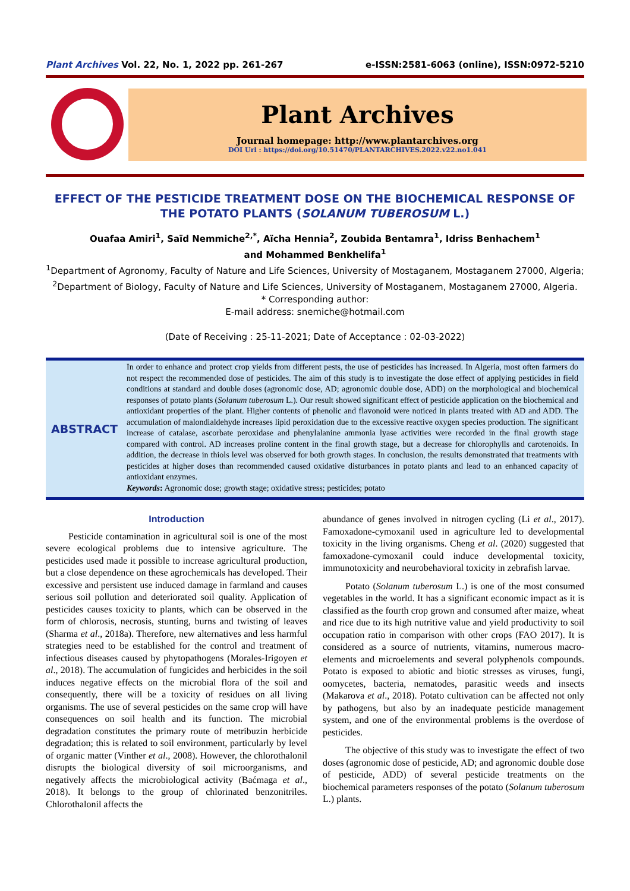Plant Archives Vol. 22, No. 1, 2022 pp. 261-267 e-ISSN:2581-6063 (online), ISSN:0972-5210
Plant Archives
Journal homepage: http://www.plantarchives.org
DOI Url : https://doi.org/10.51470/PLANTARCHIVES.2022.v22.no1.041
EFFECT OF THE PESTICIDE TREATMENT DOSE ON THE BIOCHEMICAL RESPONSE OF THE POTATO PLANTS (SOLANUM TUBEROSUM L.)
Ouafaa Amiri<sup>1</sup>, Saïd Nemmiche<sup>2,*</sup>, Aïcha Hennia<sup>2</sup>, Zoubida Bentamra<sup>1</sup>, Idriss Benhachem<sup>1</sup>
and Mohammed Benkhelifa<sup>1</sup>
<sup>1</sup> Department of Agronomy, Faculty of Nature and Life Sciences, University of Mostaganem, Mostaganem 27000, Algeria;
<sup>2</sup> Department of Biology, Faculty of Nature and Life Sciences, University of Mostaganem, Mostaganem 27000, Algeria.
* Corresponding author:
E-mail address: snemiche@hotmail.com
(Date of Receiving : 25-11-2021; Date of Acceptance : 02-03-2022)
ABSTRACT
In order to enhance and protect crop yields from different pests, the use of pesticides has increased. In Algeria, most often farmers do not respect the recommended dose of pesticides. The aim of this study is to investigate the dose effect of applying pesticides in field conditions at standard and double doses (agronomic dose, AD; agronomic double dose, ADD) on the morphological and biochemical responses of potato plants (Solanum tuberosum L.). Our result showed significant effect of pesticide application on the biochemical and antioxidant properties of the plant. Higher contents of phenolic and flavonoid were noticed in plants treated with AD and ADD. The accumulation of malondialdehyde increases lipid peroxidation due to the excessive reactive oxygen species production. The significant increase of catalase, ascorbate peroxidase and phenylalanine ammonia lyase activities were recorded in the final growth stage compared with control. AD increases proline content in the final growth stage, but a decrease for chlorophylls and carotenoids. In addition, the decrease in thiols level was observed for both growth stages. In conclusion, the results demonstrated that treatments with pesticides at higher doses than recommended caused oxidative disturbances in potato plants and lead to an enhanced capacity of antioxidant enzymes.
Keywords: Agronomic dose; growth stage; oxidative stress; pesticides; potato
Introduction
Pesticide contamination in agricultural soil is one of the most severe ecological problems due to intensive agriculture. The pesticides used made it possible to increase agricultural production, but a close dependence on these agrochemicals has developed. Their excessive and persistent use induced damage in farmland and causes serious soil pollution and deteriorated soil quality. Application of pesticides causes toxicity to plants, which can be observed in the form of chlorosis, necrosis, stunting, burns and twisting of leaves (Sharma et al., 2018a). Therefore, new alternatives and less harmful strategies need to be established for the control and treatment of infectious diseases caused by phytopathogens (Morales-Irigoyen et al., 2018). The accumulation of fungicides and herbicides in the soil induces negative effects on the microbial flora of the soil and consequently, there will be a toxicity of residues on all living organisms. The use of several pesticides on the same crop will have consequences on soil health and its function. The microbial degradation constitutes the primary route of metribuzin herbicide degradation; this is related to soil environment, particularly by level of organic matter (Vinther et al., 2008). However, the chlorothalonil disrupts the biological diversity of soil microorganisms, and negatively affects the microbiological activity (Baćmaga et al., 2018). It belongs to the group of chlorinated benzonitriles. Chlorothalonil affects the
abundance of genes involved in nitrogen cycling (Li et al., 2017). Famoxadone-cymoxanil used in agriculture led to developmental toxicity in the living organisms. Cheng et al. (2020) suggested that famoxadone-cymoxanil could induce developmental toxicity, immunotoxicity and neurobehavioral toxicity in zebrafish larvae.
Potato (Solanum tuberosum L.) is one of the most consumed vegetables in the world. It has a significant economic impact as it is classified as the fourth crop grown and consumed after maize, wheat and rice due to its high nutritive value and yield productivity to soil occupation ratio in comparison with other crops (FAO 2017). It is considered as a source of nutrients, vitamins, numerous macro-elements and microelements and several polyphenols compounds. Potato is exposed to abiotic and biotic stresses as viruses, fungi, oomycetes, bacteria, nematodes, parasitic weeds and insects (Makarova et al., 2018). Potato cultivation can be affected not only by pathogens, but also by an inadequate pesticide management system, and one of the environmental problems is the overdose of pesticides.
The objective of this study was to investigate the effect of two doses (agronomic dose of pesticide, AD; and agronomic double dose of pesticide, ADD) of several pesticide treatments on the biochemical parameters responses of the potato (Solanum tuberosum L.) plants.